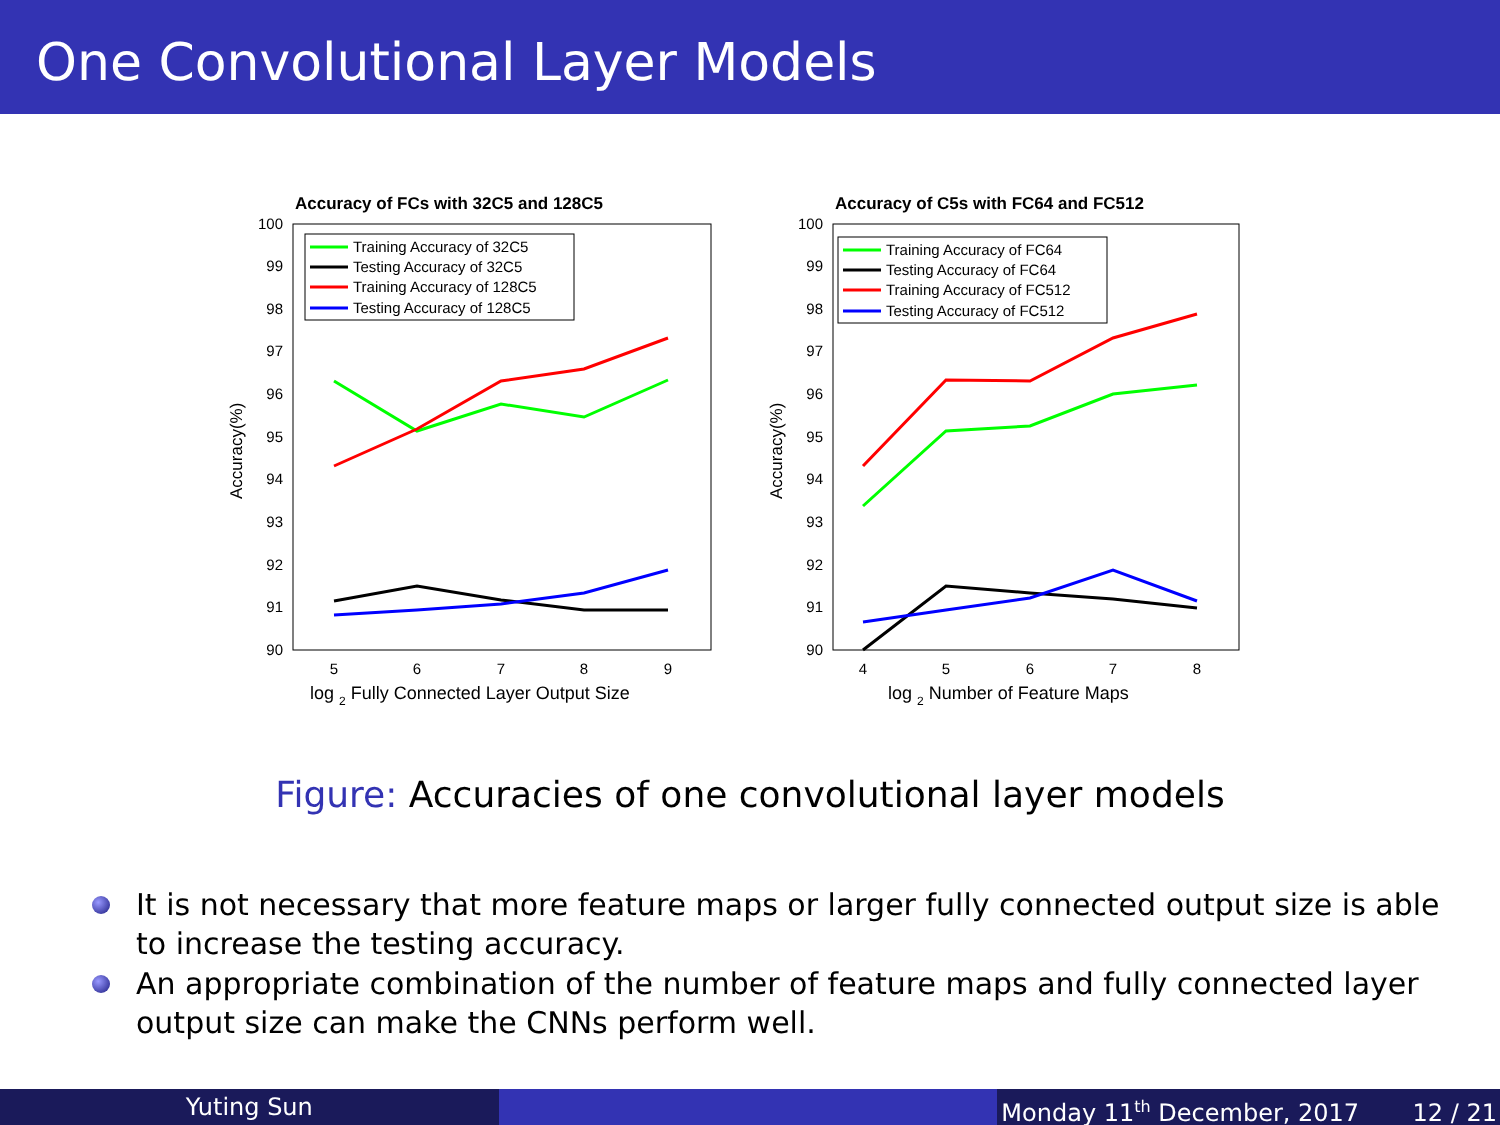One Convolutional Layer Models
Accuracy of FCs with 32C5 and 128C5
100
99
98
97
96
95
94
93
92
91
90
5
6
7
8
9
log 2 Fully Connected Layer Output Size
Accuracy(%)
Training Accuracy of 32C5
Testing Accuracy of 32C5
Training Accuracy of 128C5
Testing Accuracy of 128C5
Accuracy of C5s with FC64 and FC512
100
99
98
97
96
95
94
93
92
91
90
4
5
6
7
8
log 2 Number of Feature Maps
Accuracy(%)
Training Accuracy of FC64
Testing Accuracy of FC64
Training Accuracy of FC512
Testing Accuracy of FC512
Figure: Accuracies of one convolutional layer models
It is not necessary that more feature maps or larger fully connected output size is able to increase the testing accuracy.
An appropriate combination of the number of feature maps and fully connected layer output size can make the CNNs perform well.
Yuting Sun Monday 11<sup>th</sup> December, 2017 12 / 21